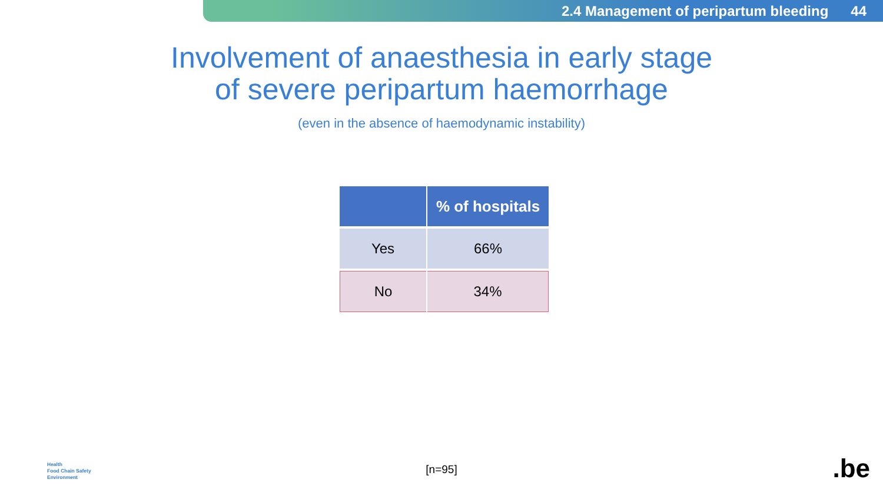2.4 Management of peripartum bleeding 44
Involvement of anaesthesia in early stage
of severe peripartum haemorrhage
(even in the absence of haemodynamic instability)
| | % of hospitals |
| --- | --- |
| Yes | 66% |
| No | 34% |
[n=95]
Health
Food Chain Safety
Environment
.be